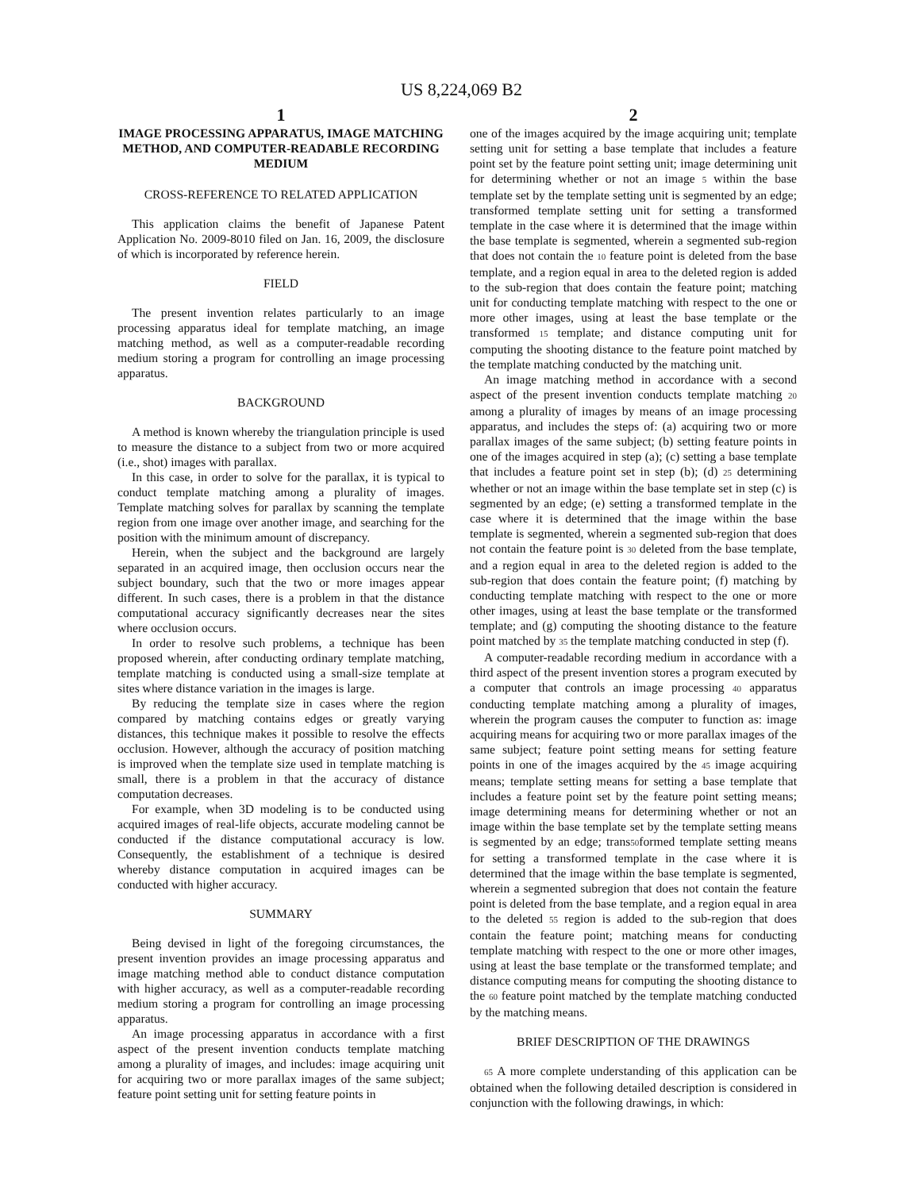US 8,224,069 B2
1
IMAGE PROCESSING APPARATUS, IMAGE MATCHING METHOD, AND COMPUTER-READABLE RECORDING MEDIUM
CROSS-REFERENCE TO RELATED APPLICATION
This application claims the benefit of Japanese Patent Application No. 2009-8010 filed on Jan. 16, 2009, the disclosure of which is incorporated by reference herein.
FIELD
The present invention relates particularly to an image processing apparatus ideal for template matching, an image matching method, as well as a computer-readable recording medium storing a program for controlling an image processing apparatus.
BACKGROUND
A method is known whereby the triangulation principle is used to measure the distance to a subject from two or more acquired (i.e., shot) images with parallax.
In this case, in order to solve for the parallax, it is typical to conduct template matching among a plurality of images. Template matching solves for parallax by scanning the template region from one image over another image, and searching for the position with the minimum amount of discrepancy.
Herein, when the subject and the background are largely separated in an acquired image, then occlusion occurs near the subject boundary, such that the two or more images appear different. In such cases, there is a problem in that the distance computational accuracy significantly decreases near the sites where occlusion occurs.
In order to resolve such problems, a technique has been proposed wherein, after conducting ordinary template matching, template matching is conducted using a small-size template at sites where distance variation in the images is large.
By reducing the template size in cases where the region compared by matching contains edges or greatly varying distances, this technique makes it possible to resolve the effects occlusion. However, although the accuracy of position matching is improved when the template size used in template matching is small, there is a problem in that the accuracy of distance computation decreases.
For example, when 3D modeling is to be conducted using acquired images of real-life objects, accurate modeling cannot be conducted if the distance computational accuracy is low. Consequently, the establishment of a technique is desired whereby distance computation in acquired images can be conducted with higher accuracy.
SUMMARY
Being devised in light of the foregoing circumstances, the present invention provides an image processing apparatus and image matching method able to conduct distance computation with higher accuracy, as well as a computer-readable recording medium storing a program for controlling an image processing apparatus.
An image processing apparatus in accordance with a first aspect of the present invention conducts template matching among a plurality of images, and includes: image acquiring unit for acquiring two or more parallax images of the same subject; feature point setting unit for setting feature points in
2
one of the images acquired by the image acquiring unit; template setting unit for setting a base template that includes a feature point set by the feature point setting unit; image determining unit for determining whether or not an image 5 within the base template set by the template setting unit is segmented by an edge; transformed template setting unit for setting a transformed template in the case where it is determined that the image within the base template is segmented, wherein a segmented sub-region that does not contain the 10 feature point is deleted from the base template, and a region equal in area to the deleted region is added to the sub-region that does contain the feature point; matching unit for conducting template matching with respect to the one or more other images, using at least the base template or the transformed 15 template; and distance computing unit for computing the shooting distance to the feature point matched by the template matching conducted by the matching unit.
An image matching method in accordance with a second aspect of the present invention conducts template matching 20 among a plurality of images by means of an image processing apparatus, and includes the steps of: (a) acquiring two or more parallax images of the same subject; (b) setting feature points in one of the images acquired in step (a); (c) setting a base template that includes a feature point set in step (b); (d) 25 determining whether or not an image within the base template set in step (c) is segmented by an edge; (e) setting a transformed template in the case where it is determined that the image within the base template is segmented, wherein a segmented sub-region that does not contain the feature point is 30 deleted from the base template, and a region equal in area to the deleted region is added to the sub-region that does contain the feature point; (f) matching by conducting template matching with respect to the one or more other images, using at least the base template or the transformed template; and (g) computing the shooting distance to the feature point matched by 35 the template matching conducted in step (f).
A computer-readable recording medium in accordance with a third aspect of the present invention stores a program executed by a computer that controls an image processing 40 apparatus conducting template matching among a plurality of images, wherein the program causes the computer to function as: image acquiring means for acquiring two or more parallax images of the same subject; feature point setting means for setting feature points in one of the images acquired by the 45 image acquiring means; template setting means for setting a base template that includes a feature point set by the feature point setting means; image determining means for determining whether or not an image within the base template set by the template setting means is segmented by an edge; trans50formed template setting means for setting a transformed template in the case where it is determined that the image within the base template is segmented, wherein a segmented subregion that does not contain the feature point is deleted from the base template, and a region equal in area to the deleted 55 region is added to the sub-region that does contain the feature point; matching means for conducting template matching with respect to the one or more other images, using at least the base template or the transformed template; and distance computing means for computing the shooting distance to the 60 feature point matched by the template matching conducted by the matching means.
BRIEF DESCRIPTION OF THE DRAWINGS
65 A more complete understanding of this application can be obtained when the following detailed description is considered in conjunction with the following drawings, in which: